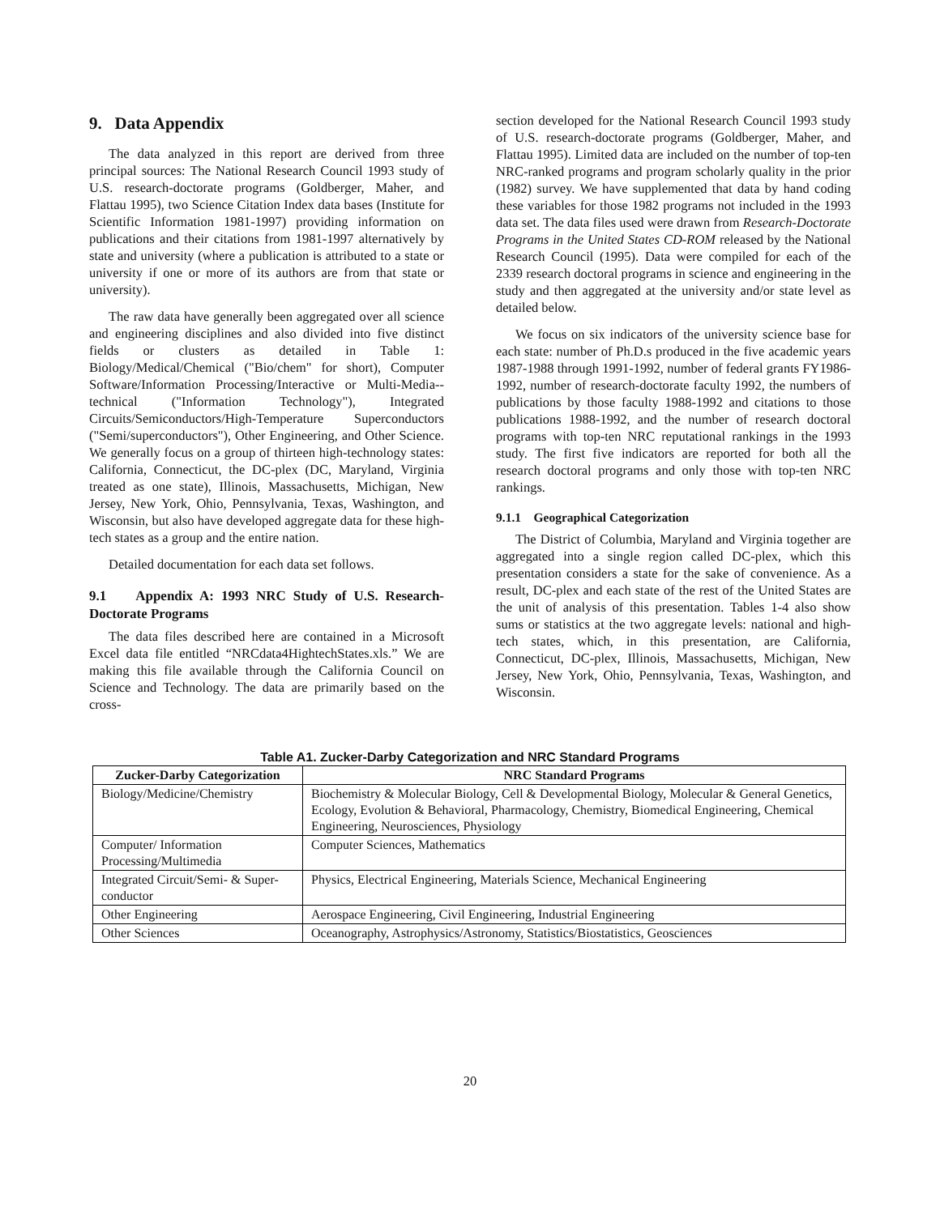9. Data Appendix
The data analyzed in this report are derived from three principal sources: The National Research Council 1993 study of U.S. research-doctorate programs (Goldberger, Maher, and Flattau 1995), two Science Citation Index data bases (Institute for Scientific Information 1981-1997) providing information on publications and their citations from 1981-1997 alternatively by state and university (where a publication is attributed to a state or university if one or more of its authors are from that state or university).
The raw data have generally been aggregated over all science and engineering disciplines and also divided into five distinct fields or clusters as detailed in Table 1: Biology/Medical/Chemical ("Bio/chem" for short), Computer Software/Information Processing/Interactive or Multi-Media--technical ("Information Technology"), Integrated Circuits/Semiconductors/High-Temperature Superconductors ("Semi/superconductors"), Other Engineering, and Other Science. We generally focus on a group of thirteen high-technology states: California, Connecticut, the DC-plex (DC, Maryland, Virginia treated as one state), Illinois, Massachusetts, Michigan, New Jersey, New York, Ohio, Pennsylvania, Texas, Washington, and Wisconsin, but also have developed aggregate data for these high-tech states as a group and the entire nation.
Detailed documentation for each data set follows.
9.1 Appendix A: 1993 NRC Study of U.S. Research-Doctorate Programs
The data files described here are contained in a Microsoft Excel data file entitled “NRCdata4HightechStates.xls.” We are making this file available through the California Council on Science and Technology. The data are primarily based on the cross-
section developed for the National Research Council 1993 study of U.S. research-doctorate programs (Goldberger, Maher, and Flattau 1995). Limited data are included on the number of top-ten NRC-ranked programs and program scholarly quality in the prior (1982) survey. We have supplemented that data by hand coding these variables for those 1982 programs not included in the 1993 data set. The data files used were drawn from Research-Doctorate Programs in the United States CD-ROM released by the National Research Council (1995). Data were compiled for each of the 2339 research doctoral programs in science and engineering in the study and then aggregated at the university and/or state level as detailed below.
We focus on six indicators of the university science base for each state: number of Ph.D.s produced in the five academic years 1987-1988 through 1991-1992, number of federal grants FY1986-1992, number of research-doctorate faculty 1992, the numbers of publications by those faculty 1988-1992 and citations to those publications 1988-1992, and the number of research doctoral programs with top-ten NRC reputational rankings in the 1993 study. The first five indicators are reported for both all the research doctoral programs and only those with top-ten NRC rankings.
9.1.1 Geographical Categorization
The District of Columbia, Maryland and Virginia together are aggregated into a single region called DC-plex, which this presentation considers a state for the sake of convenience. As a result, DC-plex and each state of the rest of the United States are the unit of analysis of this presentation. Tables 1-4 also show sums or statistics at the two aggregate levels: national and high-tech states, which, in this presentation, are California, Connecticut, DC-plex, Illinois, Massachusetts, Michigan, New Jersey, New York, Ohio, Pennsylvania, Texas, Washington, and Wisconsin.
Table A1. Zucker-Darby Categorization and NRC Standard Programs
| Zucker-Darby Categorization | NRC Standard Programs |
| --- | --- |
| Biology/Medicine/Chemistry | Biochemistry & Molecular Biology, Cell & Developmental Biology, Molecular & General Genetics, Ecology, Evolution & Behavioral, Pharmacology, Chemistry, Biomedical Engineering, Chemical Engineering, Neurosciences, Physiology |
| Computer/ Information Processing/Multimedia | Computer Sciences, Mathematics |
| Integrated Circuit/Semi- & Super-conductor | Physics, Electrical Engineering, Materials Science, Mechanical Engineering |
| Other Engineering | Aerospace Engineering, Civil Engineering, Industrial Engineering |
| Other Sciences | Oceanography, Astrophysics/Astronomy, Statistics/Biostatistics, Geosciences |
20